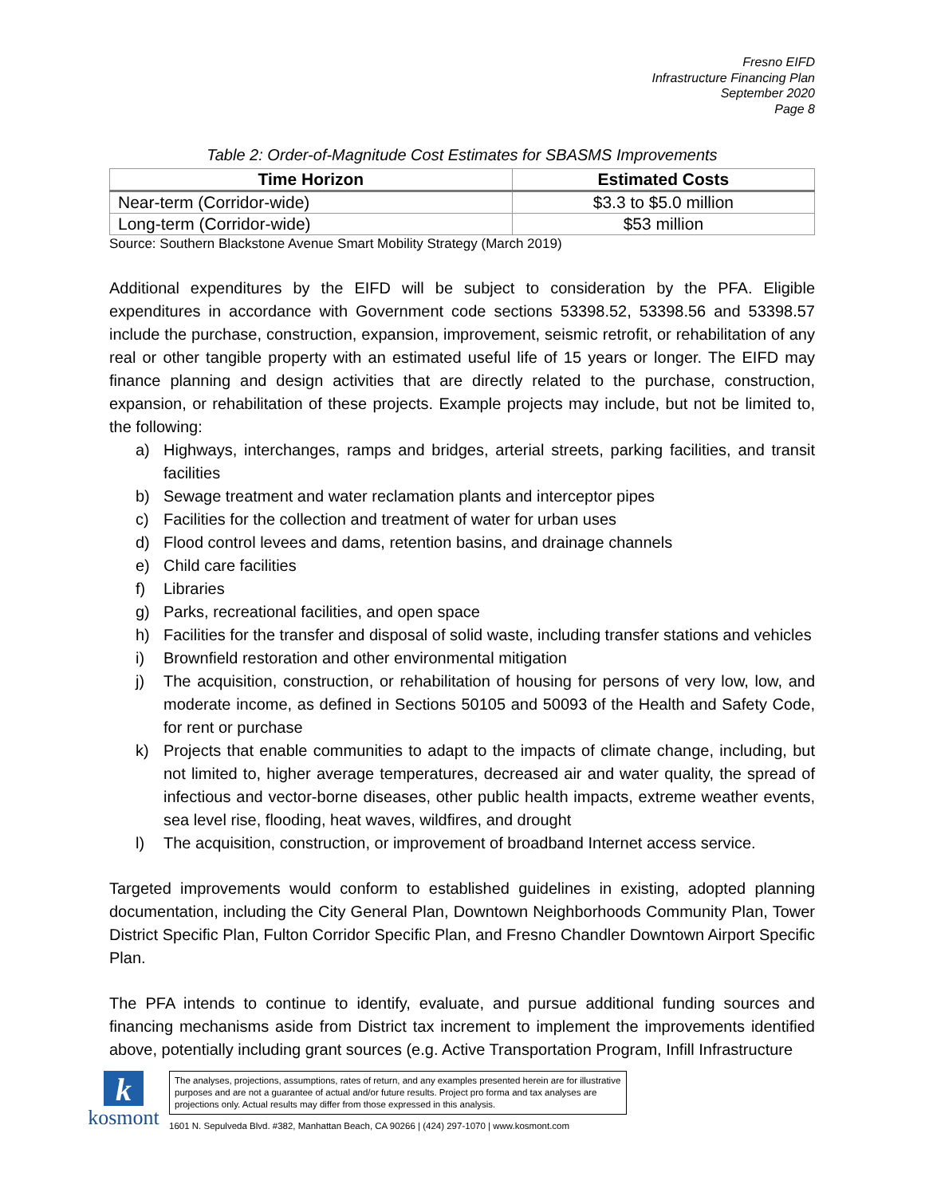Fresno EIFD
Infrastructure Financing Plan
September 2020
Page 8
Table 2: Order-of-Magnitude Cost Estimates for SBASMS Improvements
| Time Horizon | Estimated Costs |
| --- | --- |
| Near-term (Corridor-wide) | $3.3 to $5.0 million |
| Long-term (Corridor-wide) | $53 million |
Source: Southern Blackstone Avenue Smart Mobility Strategy (March 2019)
Additional expenditures by the EIFD will be subject to consideration by the PFA. Eligible expenditures in accordance with Government code sections 53398.52, 53398.56 and 53398.57 include the purchase, construction, expansion, improvement, seismic retrofit, or rehabilitation of any real or other tangible property with an estimated useful life of 15 years or longer. The EIFD may finance planning and design activities that are directly related to the purchase, construction, expansion, or rehabilitation of these projects. Example projects may include, but not be limited to, the following:
a) Highways, interchanges, ramps and bridges, arterial streets, parking facilities, and transit facilities
b) Sewage treatment and water reclamation plants and interceptor pipes
c) Facilities for the collection and treatment of water for urban uses
d) Flood control levees and dams, retention basins, and drainage channels
e) Child care facilities
f) Libraries
g) Parks, recreational facilities, and open space
h) Facilities for the transfer and disposal of solid waste, including transfer stations and vehicles
i) Brownfield restoration and other environmental mitigation
j) The acquisition, construction, or rehabilitation of housing for persons of very low, low, and moderate income, as defined in Sections 50105 and 50093 of the Health and Safety Code, for rent or purchase
k) Projects that enable communities to adapt to the impacts of climate change, including, but not limited to, higher average temperatures, decreased air and water quality, the spread of infectious and vector-borne diseases, other public health impacts, extreme weather events, sea level rise, flooding, heat waves, wildfires, and drought
l) The acquisition, construction, or improvement of broadband Internet access service.
Targeted improvements would conform to established guidelines in existing, adopted planning documentation, including the City General Plan, Downtown Neighborhoods Community Plan, Tower District Specific Plan, Fulton Corridor Specific Plan, and Fresno Chandler Downtown Airport Specific Plan.
The PFA intends to continue to identify, evaluate, and pursue additional funding sources and financing mechanisms aside from District tax increment to implement the improvements identified above, potentially including grant sources (e.g. Active Transportation Program, Infill Infrastructure
kkosmont
The analyses, projections, assumptions, rates of return, and any examples presented herein are for illustrative purposes and are not a guarantee of actual and/or future results. Project pro forma and tax analyses are projections only. Actual results may differ from those expressed in this analysis.
1601 N. Sepulveda Blvd. #382, Manhattan Beach, CA 90266 | (424) 297-1070 | www.kosmont.com